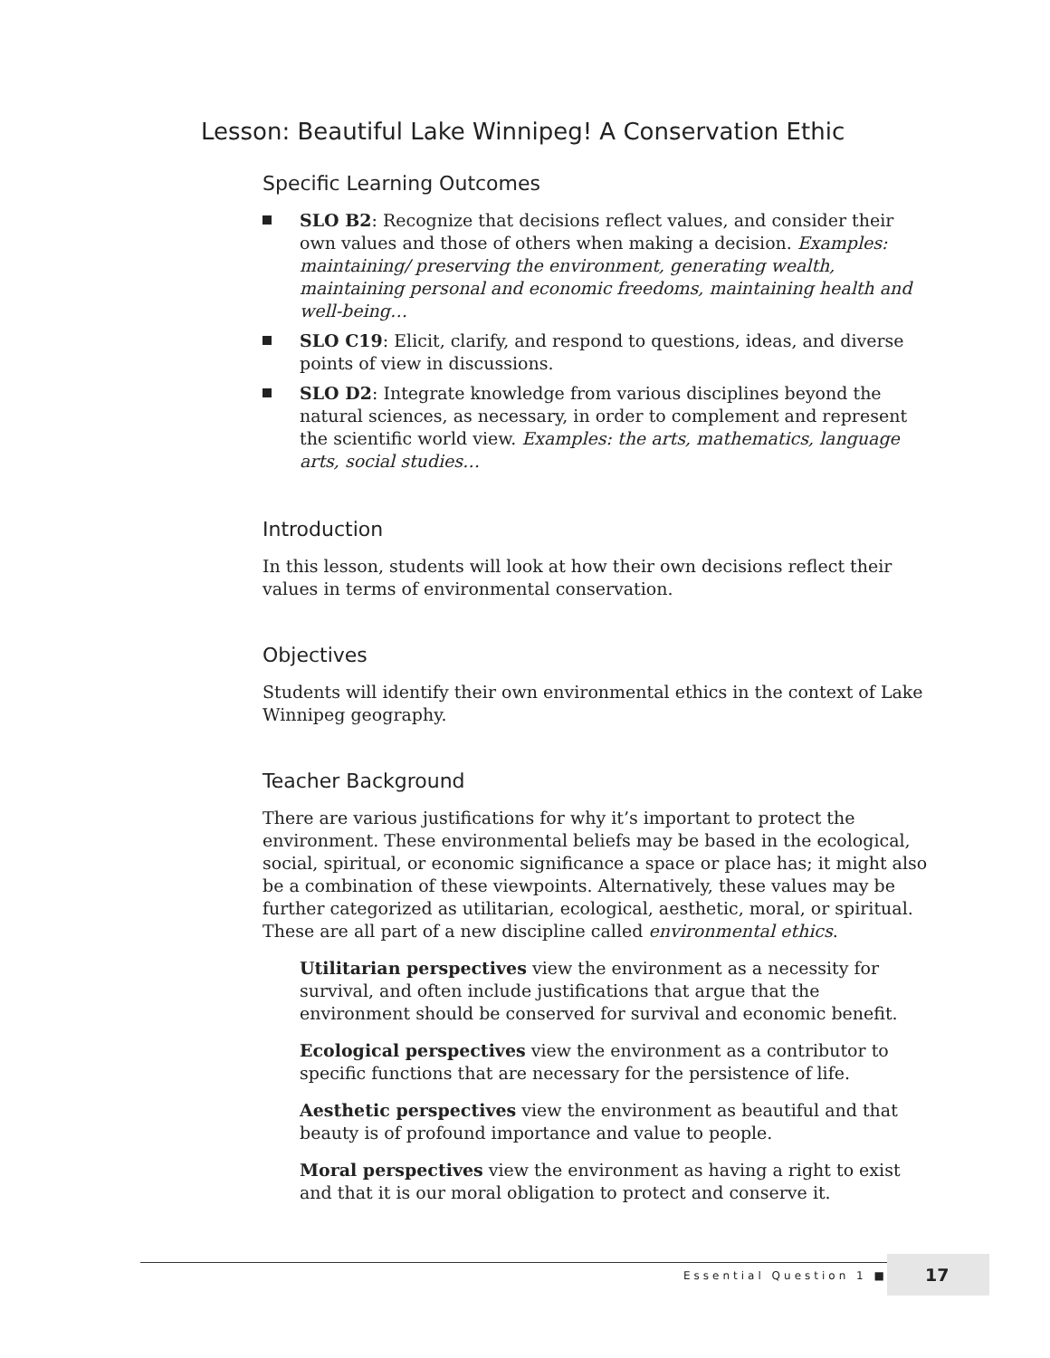Lesson: Beautiful Lake Winnipeg! A Conservation Ethic
Specific Learning Outcomes
SLO B2: Recognize that decisions reflect values, and consider their own values and those of others when making a decision. Examples: maintaining/ preserving the environment, generating wealth, maintaining personal and economic freedoms, maintaining health and well-being…
SLO C19: Elicit, clarify, and respond to questions, ideas, and diverse points of view in discussions.
SLO D2: Integrate knowledge from various disciplines beyond the natural sciences, as necessary, in order to complement and represent the scientific world view. Examples: the arts, mathematics, language arts, social studies…
Introduction
In this lesson, students will look at how their own decisions reflect their values in terms of environmental conservation.
Objectives
Students will identify their own environmental ethics in the context of Lake Winnipeg geography.
Teacher Background
There are various justifications for why it’s important to protect the environment. These environmental beliefs may be based in the ecological, social, spiritual, or economic significance a space or place has; it might also be a combination of these viewpoints. Alternatively, these values may be further categorized as utilitarian, ecological, aesthetic, moral, or spiritual. These are all part of a new discipline called environmental ethics.
Utilitarian perspectives view the environment as a necessity for survival, and often include justifications that argue that the environment should be conserved for survival and economic benefit.
Ecological perspectives view the environment as a contributor to specific functions that are necessary for the persistence of life.
Aesthetic perspectives view the environment as beautiful and that beauty is of profound importance and value to people.
Moral perspectives view the environment as having a right to exist and that it is our moral obligation to protect and conserve it.
Essential Question 1 ■
17